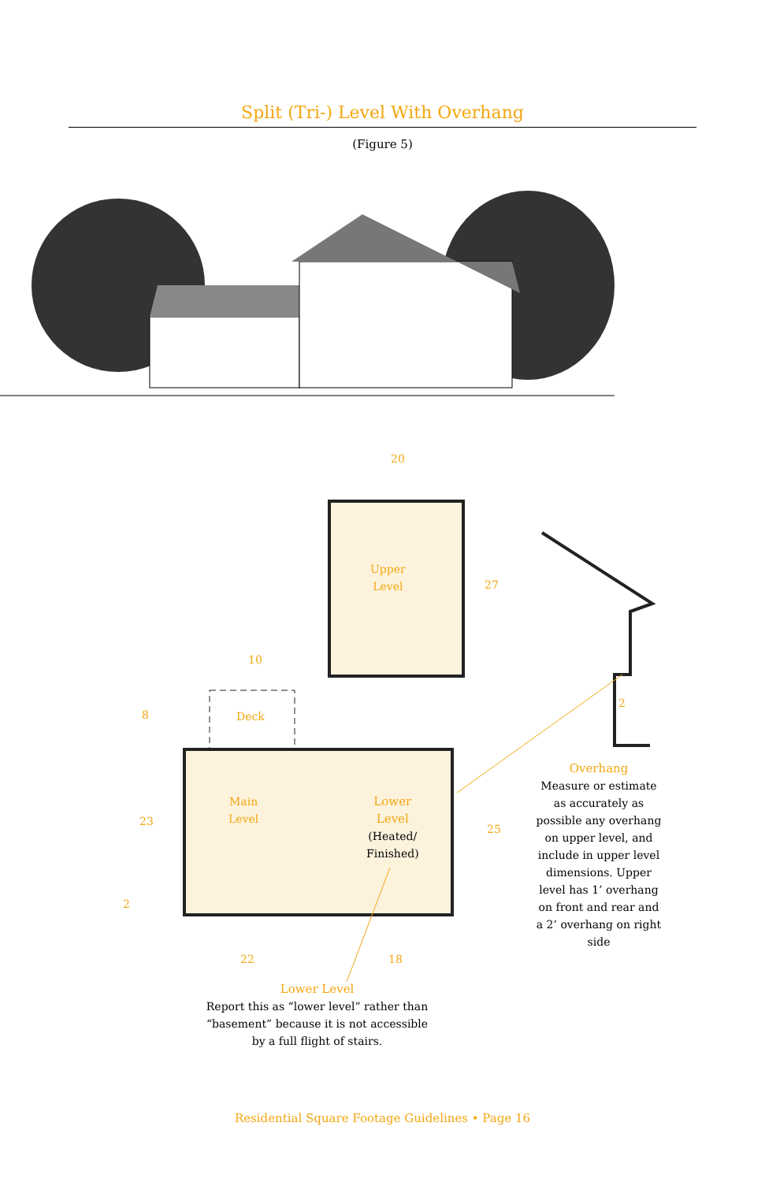Split (Tri-) Level With Overhang
(Figure 5)
20
Upper
Level
27
10
8 Deck
2
Main
Level
Lower
Level
(Heated/
Finished)
23
25
2
22 18
Overhang
Measure or estimate as accurately as possible any overhang on upper level, and include in upper level dimensions. Upper level has 1’ overhang on front and rear and a 2’ overhang on right side
Lower Level
Report this as “lower level” rather than “basement” because it is not accessible by a full flight of stairs.
Residential Square Footage Guidelines • Page 16